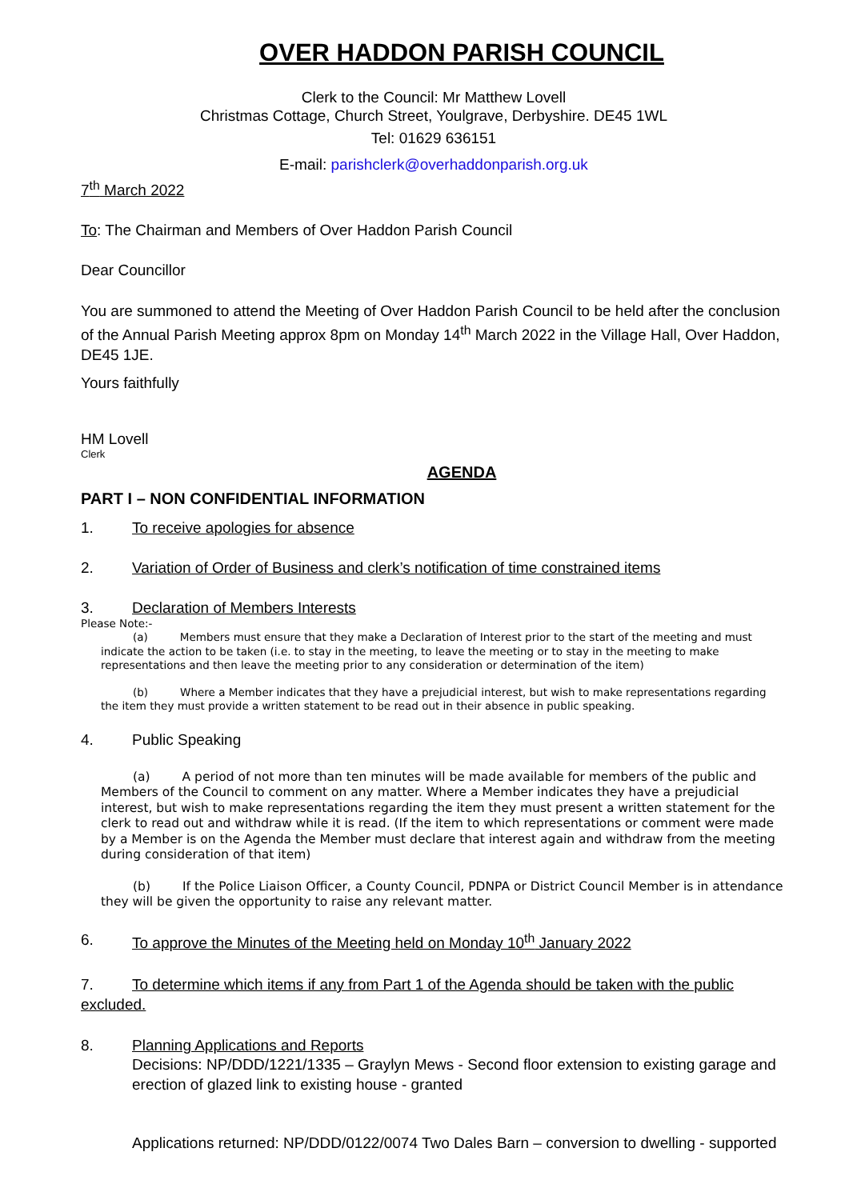OVER HADDON PARISH COUNCIL
Clerk to the Council: Mr Matthew Lovell
Christmas Cottage, Church Street, Youlgrave, Derbyshire. DE45 1WL
Tel: 01629 636151
E-mail: parishclerk@overhaddonparish.org.uk
7<sup>th</sup> March 2022
To: The Chairman and Members of Over Haddon Parish Council
Dear Councillor
You are summoned to attend the Meeting of Over Haddon Parish Council to be held after the conclusion of the Annual Parish Meeting approx 8pm on Monday 14<sup>th</sup> March 2022 in the Village Hall, Over Haddon, DE45 1JE.
Yours faithfully
HM Lovell
Clerk
AGENDA
PART I – NON CONFIDENTIAL INFORMATION
1. To receive apologies for absence
2. Variation of Order of Business and clerk’s notification of time constrained items
3. Declaration of Members Interests
Please Note:-
(a) Members must ensure that they make a Declaration of Interest prior to the start of the meeting and must indicate the action to be taken (i.e. to stay in the meeting, to leave the meeting or to stay in the meeting to make representations and then leave the meeting prior to any consideration or determination of the item)
(b) Where a Member indicates that they have a prejudicial interest, but wish to make representations regarding the item they must provide a written statement to be read out in their absence in public speaking.
4. Public Speaking
(a) A period of not more than ten minutes will be made available for members of the public and Members of the Council to comment on any matter. Where a Member indicates they have a prejudicial interest, but wish to make representations regarding the item they must present a written statement for the clerk to read out and withdraw while it is read. (If the item to which representations or comment were made by a Member is on the Agenda the Member must declare that interest again and withdraw from the meeting during consideration of that item)
(b) If the Police Liaison Officer, a County Council, PDNPA or District Council Member is in attendance they will be given the opportunity to raise any relevant matter.
6. To approve the Minutes of the Meeting held on Monday 10<sup>th</sup> January 2022
7. To determine which items if any from Part 1 of the Agenda should be taken with the public excluded.
8. Planning Applications and Reports
Decisions: NP/DDD/1221/1335 – Graylyn Mews - Second floor extension to existing garage and erection of glazed link to existing house - granted
Applications returned: NP/DDD/0122/0074 Two Dales Barn – conversion to dwelling - supported